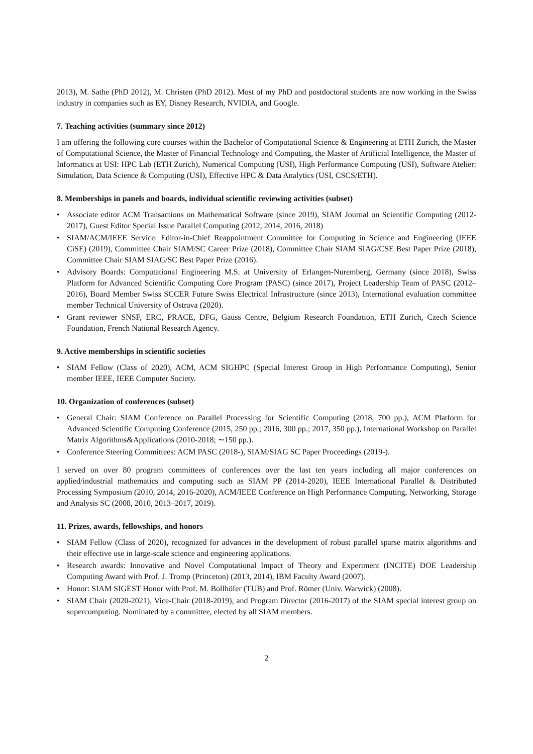2013), M. Sathe (PhD 2012), M. Christen (PhD 2012). Most of my PhD and postdoctoral students are now working in the Swiss industry in companies such as EY, Disney Research, NVIDIA, and Google.
7. Teaching activities (summary since 2012)
I am offering the following core courses within the Bachelor of Computational Science & Engineering at ETH Zurich, the Master of Computational Science, the Master of Financial Technology and Computing, the Master of Artificial Intelligence, the Master of Informatics at USI: HPC Lab (ETH Zurich), Numerical Computing (USI), High Performance Computing (USI), Software Atelier: Simulation, Data Science & Computing (USI), Effective HPC & Data Analytics (USI, CSCS/ETH).
8. Memberships in panels and boards, individual scientific reviewing activities (subset)
• Associate editor ACM Transactions on Mathematical Software (since 2019), SIAM Journal on Scientific Computing (2012-2017), Guest Editor Special Issue Parallel Computing (2012, 2014, 2016, 2018)
• SIAM/ACM/IEEE Service: Editor-in-Chief Reappointment Committee for Computing in Science and Engineering (IEEE CiSE) (2019), Committee Chair SIAM/SC Career Prize (2018), Committee Chair SIAM SIAG/CSE Best Paper Prize (2018), Committee Chair SIAM SIAG/SC Best Paper Prize (2016).
• Advisory Boards: Computational Engineering M.S. at University of Erlangen-Nuremberg, Germany (since 2018), Swiss Platform for Advanced Scientific Computing Core Program (PASC) (since 2017), Project Leadership Team of PASC (2012–2016), Board Member Swiss SCCER Future Swiss Electrical Infrastructure (since 2013), International evaluation committee member Technical University of Ostrava (2020).
• Grant reviewer SNSF, ERC, PRACE, DFG, Gauss Centre, Belgium Research Foundation, ETH Zurich, Czech Science Foundation, French National Research Agency.
9. Active memberships in scientific societies
• SIAM Fellow (Class of 2020), ACM, ACM SIGHPC (Special Interest Group in High Performance Computing), Senior member IEEE, IEEE Computer Society.
10. Organization of conferences (subset)
• General Chair: SIAM Conference on Parallel Processing for Scientific Computing (2018, 700 pp.), ACM Platform for Advanced Scientific Computing Conference (2015, 250 pp.; 2016, 300 pp.; 2017, 350 pp.), International Workshop on Parallel Matrix Algorithms&Applications (2010-2018; ∼150 pp.).
• Conference Steering Committees: ACM PASC (2018-), SIAM/SIAG SC Paper Proceedings (2019-).
I served on over 80 program committees of conferences over the last ten years including all major conferences on applied/industrial mathematics and computing such as SIAM PP (2014-2020), IEEE International Parallel & Distributed Processing Symposium (2010, 2014, 2016-2020), ACM/IEEE Conference on High Performance Computing, Networking, Storage and Analysis SC (2008, 2010, 2013–2017, 2019).
11. Prizes, awards, fellowships, and honors
• SIAM Fellow (Class of 2020), recognized for advances in the development of robust parallel sparse matrix algorithms and their effective use in large-scale science and engineering applications.
• Research awards: Innovative and Novel Computational Impact of Theory and Experiment (INCITE) DOE Leadership Computing Award with Prof. J. Tromp (Princeton) (2013, 2014), IBM Faculty Award (2007).
• Honor: SIAM SIGEST Honor with Prof. M. Bollhöfer (TUB) and Prof. Römer (Univ. Warwick) (2008).
• SIAM Chair (2020-2021), Vice-Chair (2018-2019), and Program Director (2016-2017) of the SIAM special interest group on supercomputing. Nominated by a committee, elected by all SIAM members.
2